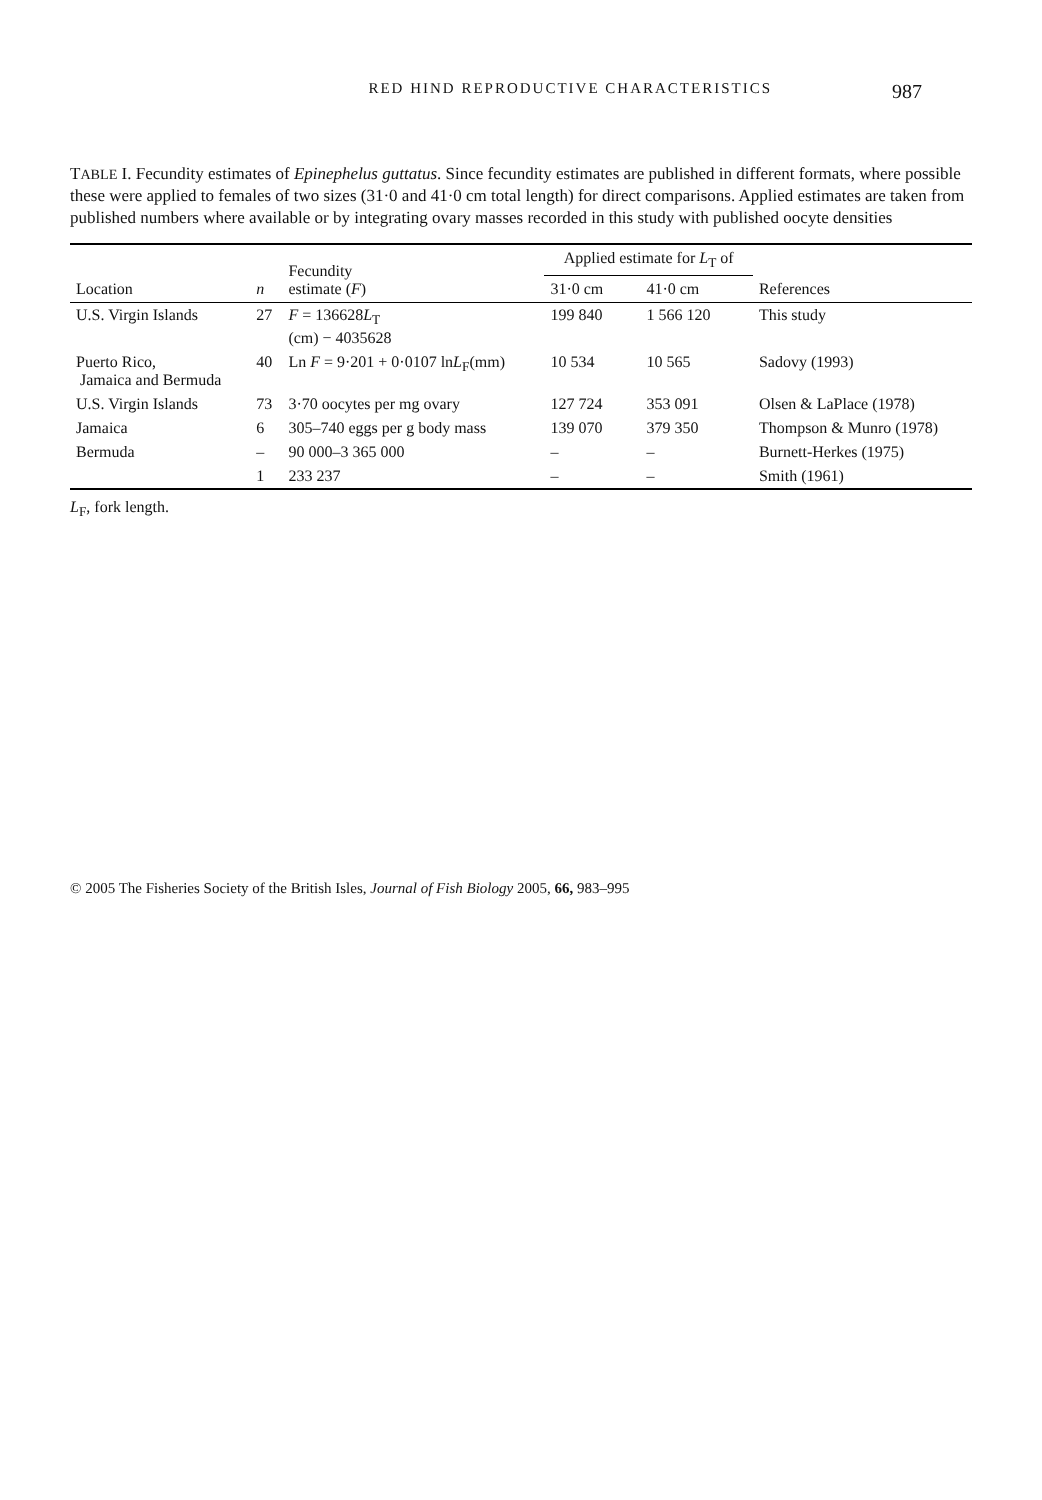RED HIND REPRODUCTIVE CHARACTERISTICS 987
TABLE I. Fecundity estimates of Epinephelus guttatus. Since fecundity estimates are published in different formats, where possible these were applied to females of two sizes (31·0 and 41·0 cm total length) for direct comparisons. Applied estimates are taken from published numbers where available or by integrating ovary masses recorded in this study with published oocyte densities
| Location | n | Fecundity estimate ( F ) | Applied estimate for L<sub>T</sub> of | | References |
| --- | --- | --- | --- | --- | --- |
| | | | 31·0 cm | 41·0 cm | |
| U.S. Virgin Islands | 27 | F = 136628 L<sub>T</sub> (cm) − 4035628 | 199 840 | 1 566 120 | This study |
| Puerto Rico, Jamaica and Bermuda | 40 | Ln F = 9·201 + 0·0107 ln L<sub>F</sub>(mm) | 10 534 | 10 565 | Sadovy (1993) |
| U.S. Virgin Islands | 73 | 3·70 oocytes per mg ovary | 127 724 | 353 091 | Olsen & LaPlace (1978) |
| Jamaica | 6 | 305–740 eggs per g body mass | 139 070 | 379 350 | Thompson & Munro (1978) |
| Bermuda | – | 90 000–3 365 000 | – | – | Burnett-Herkes (1975) |
| | 1 | 233 237 | – | – | Smith (1961) |
L<sub>F</sub>, fork length.
© 2005 The Fisheries Society of the British Isles, Journal of Fish Biology 2005, 66, 983–995